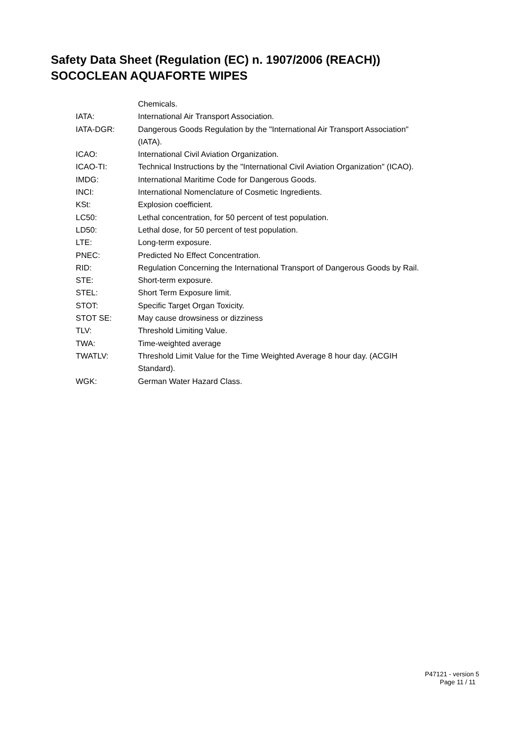Safety Data Sheet (Regulation (EC) n. 1907/2006 (REACH))
SOCOCLEAN AQUAFORTE WIPES
Chemicals.
IATA: International Air Transport Association.
IATA-DGR: Dangerous Goods Regulation by the "International Air Transport Association" (IATA).
ICAO: International Civil Aviation Organization.
ICAO-TI: Technical Instructions by the "International Civil Aviation Organization" (ICAO).
IMDG: International Maritime Code for Dangerous Goods.
INCI: International Nomenclature of Cosmetic Ingredients.
KSt: Explosion coefficient.
LC50: Lethal concentration, for 50 percent of test population.
LD50: Lethal dose, for 50 percent of test population.
LTE: Long-term exposure.
PNEC: Predicted No Effect Concentration.
RID: Regulation Concerning the International Transport of Dangerous Goods by Rail.
STE: Short-term exposure.
STEL: Short Term Exposure limit.
STOT: Specific Target Organ Toxicity.
STOT SE: May cause drowsiness or dizziness
TLV: Threshold Limiting Value.
TWA: Time-weighted average
TWATLV: Threshold Limit Value for the Time Weighted Average 8 hour day. (ACGIH Standard).
WGK: German Water Hazard Class.
P47121 - version 5
Page 11 / 11